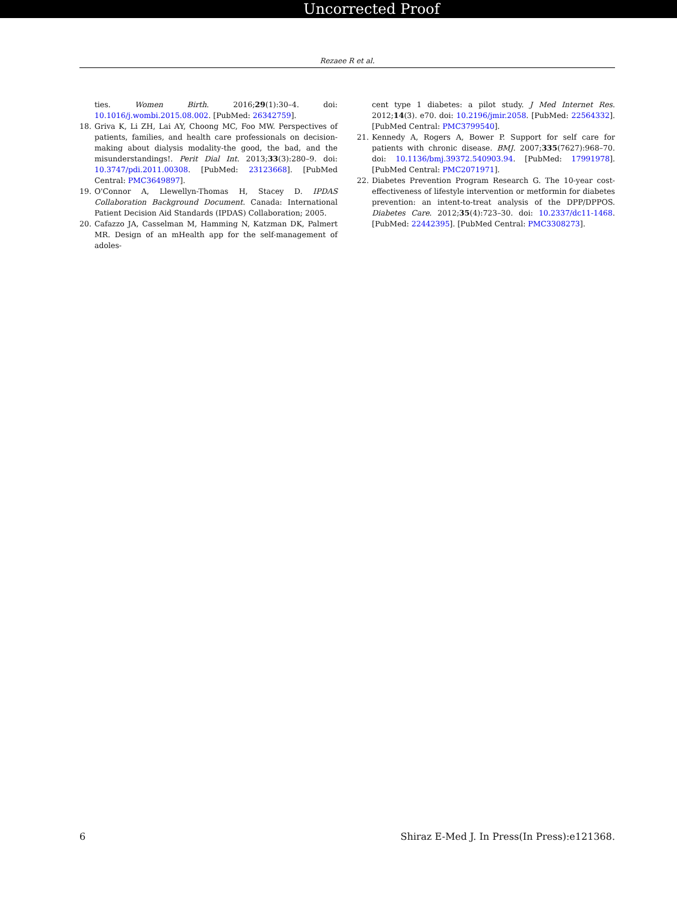Uncorrected Proof
Rezaee R et al.
ties. Women Birth. 2016;29(1):30–4. doi: 10.1016/j.wombi.2015.08.002. [PubMed: 26342759].
18. Griva K, Li ZH, Lai AY, Choong MC, Foo MW. Perspectives of patients, families, and health care professionals on decision-making about dialysis modality-the good, the bad, and the misunderstandings!. Perit Dial Int. 2013;33(3):280–9. doi: 10.3747/pdi.2011.00308. [PubMed: 23123668]. [PubMed Central: PMC3649897].
19. O'Connor A, Llewellyn-Thomas H, Stacey D. IPDAS Collaboration Background Document. Canada: International Patient Decision Aid Standards (IPDAS) Collaboration; 2005.
20. Cafazzo JA, Casselman M, Hamming N, Katzman DK, Palmert MR. Design of an mHealth app for the self-management of adoles-
cent type 1 diabetes: a pilot study. J Med Internet Res. 2012;14(3). e70. doi: 10.2196/jmir.2058. [PubMed: 22564332]. [PubMed Central: PMC3799540].
21. Kennedy A, Rogers A, Bower P. Support for self care for patients with chronic disease. BMJ. 2007;335(7627):968–70. doi: 10.1136/bmj.39372.540903.94. [PubMed: 17991978]. [PubMed Central: PMC2071971].
22. Diabetes Prevention Program Research G. The 10-year cost-effectiveness of lifestyle intervention or metformin for diabetes prevention: an intent-to-treat analysis of the DPP/DPPOS. Diabetes Care. 2012;35(4):723–30. doi: 10.2337/dc11-1468. [PubMed: 22442395]. [PubMed Central: PMC3308273].
6 Shiraz E-Med J. In Press(In Press):e121368.